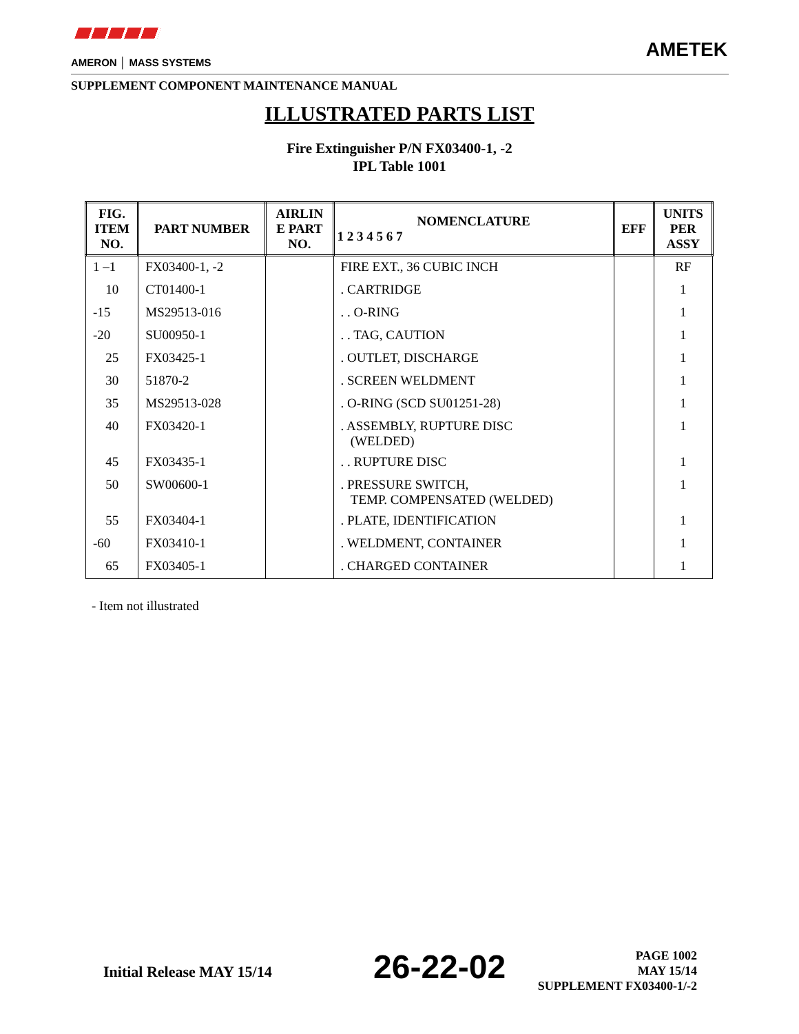AMERON │ MASS SYSTEMS
AMETEK
SUPPLEMENT COMPONENT MAINTENANCE MANUAL
ILLUSTRATED PARTS LIST
Fire Extinguisher P/N FX03400-1, -2
IPL Table 1001
| FIG. ITEM NO. | PART NUMBER | AIRLIN E PART NO. | NOMENCLATURE 1 2 3 4 5 6 7 | EFF | UNITS PER ASSY |
| --- | --- | --- | --- | --- | --- |
| 1 –1 | FX03400-1, -2 | | FIRE EXT., 36 CUBIC INCH | | RF |
| 10 | CT01400-1 | | . CARTRIDGE | | 1 |
| -15 | MS29513-016 | | . . O-RING | | 1 |
| -20 | SU00950-1 | | . . TAG, CAUTION | | 1 |
| 25 | FX03425-1 | | . OUTLET, DISCHARGE | | 1 |
| 30 | 51870-2 | | . SCREEN WELDMENT | | 1 |
| 35 | MS29513-028 | | . O-RING (SCD SU01251-28) | | 1 |
| 40 | FX03420-1 | | . ASSEMBLY, RUPTURE DISC (WELDED) | | 1 |
| 45 | FX03435-1 | | . . RUPTURE DISC | | 1 |
| 50 | SW00600-1 | | . PRESSURE SWITCH, TEMP. COMPENSATED (WELDED) | | 1 |
| 55 | FX03404-1 | | . PLATE, IDENTIFICATION | | 1 |
| -60 | FX03410-1 | | . WELDMENT, CONTAINER | | 1 |
| 65 | FX03405-1 | | . CHARGED CONTAINER | | 1 |
- Item not illustrated
Initial Release MAY 15/14 26-22-02
PAGE 1002
MAY 15/14
SUPPLEMENT FX03400-1/-2